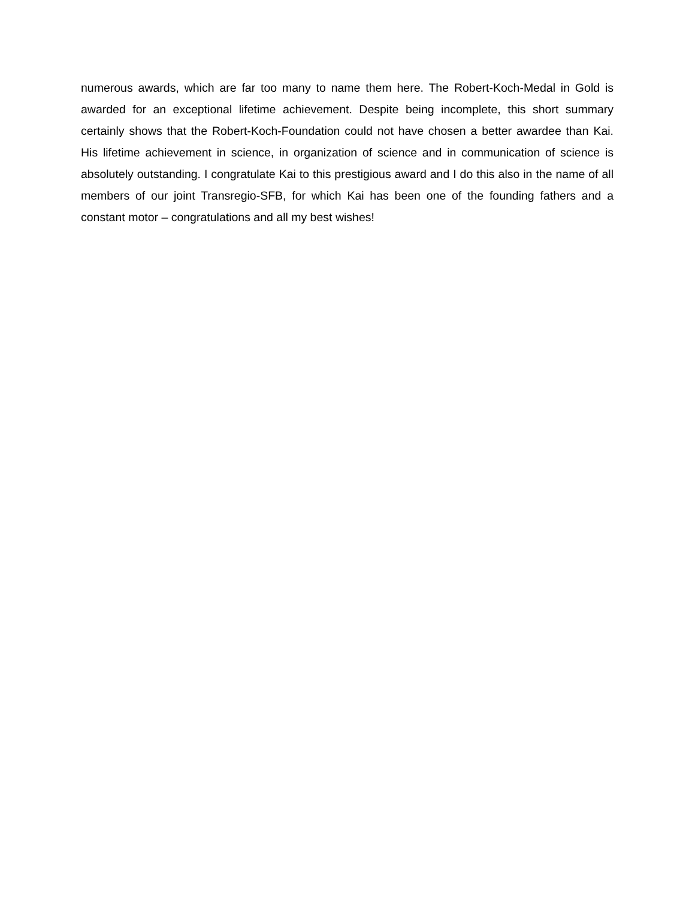numerous awards, which are far too many to name them here. The Robert-Koch-Medal in Gold is awarded for an exceptional lifetime achievement. Despite being incomplete, this short summary certainly shows that the Robert-Koch-Foundation could not have chosen a better awardee than Kai. His lifetime achievement in science, in organization of science and in communication of science is absolutely outstanding. I congratulate Kai to this prestigious award and I do this also in the name of all members of our joint Transregio-SFB, for which Kai has been one of the founding fathers and a constant motor – congratulations and all my best wishes!